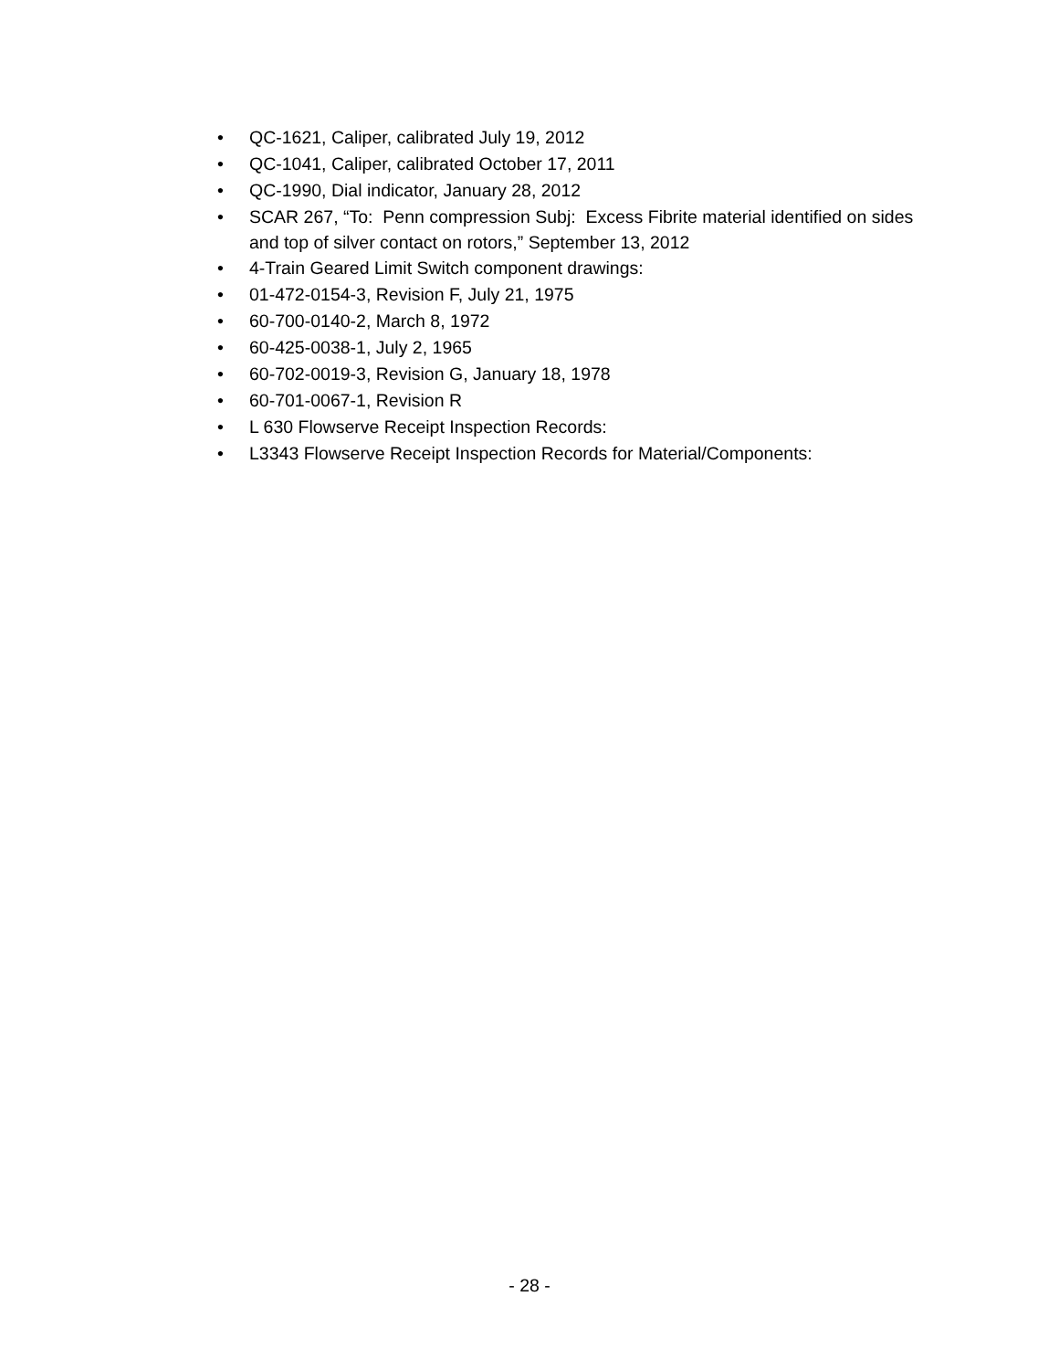• QC-1621, Caliper, calibrated July 19, 2012
• QC-1041, Caliper, calibrated October 17, 2011
• QC-1990, Dial indicator, January 28, 2012
• SCAR 267, “To: Penn compression Subj: Excess Fibrite material identified on sides and top of silver contact on rotors,” September 13, 2012
• 4-Train Geared Limit Switch component drawings:
• 01-472-0154-3, Revision F, July 21, 1975
• 60-700-0140-2, March 8, 1972
• 60-425-0038-1, July 2, 1965
• 60-702-0019-3, Revision G, January 18, 1978
• 60-701-0067-1, Revision R
• L 630 Flowserve Receipt Inspection Records:
• L3343 Flowserve Receipt Inspection Records for Material/Components:
- 28 -